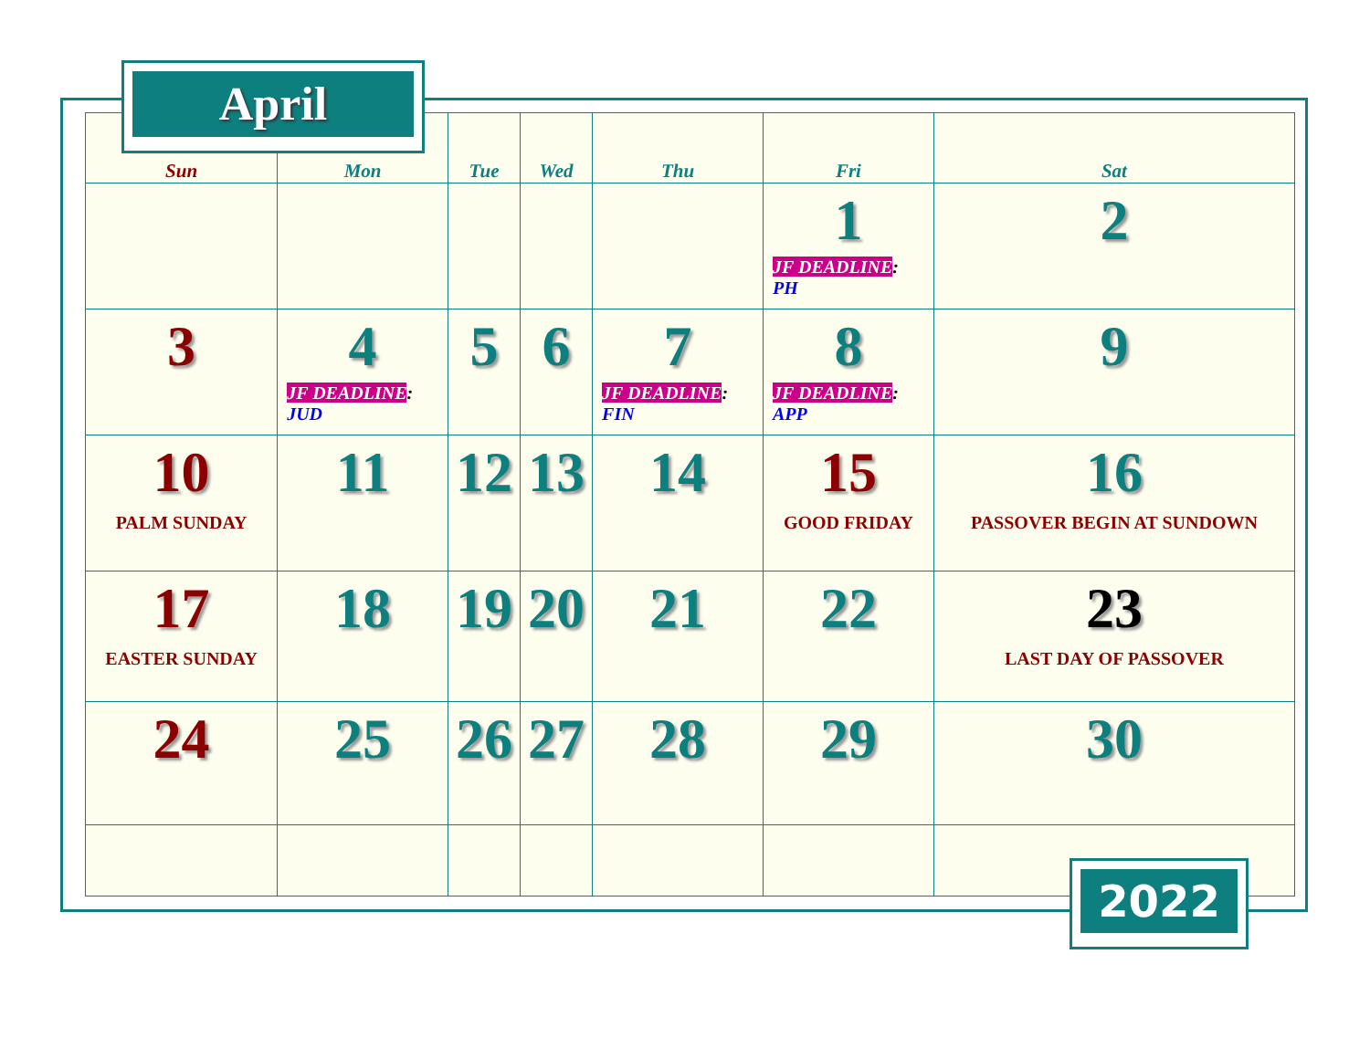| Sun | Mon | Tue | Wed | Thu | Fri | Sat |
| --- | --- | --- | --- | --- | --- | --- |
| | | | | | 1 JF DEADLINE : PH | 2 |
| 3 | 4 JF DEADLINE : JUD | 5 | 6 | 7 JF DEADLINE : FIN | 8 JF DEADLINE : APP | 9 |
| 10 PALM SUNDAY | 11 | 12 | 13 | 14 | 15 GOOD FRIDAY | 16 PASSOVER BEGIN AT SUNDOWN |
| 17 EASTER SUNDAY | 18 | 19 | 20 | 21 | 22 | 23 LAST DAY OF PASSOVER |
| 24 | 25 | 26 | 27 | 28 | 29 | 30 |
April
2022